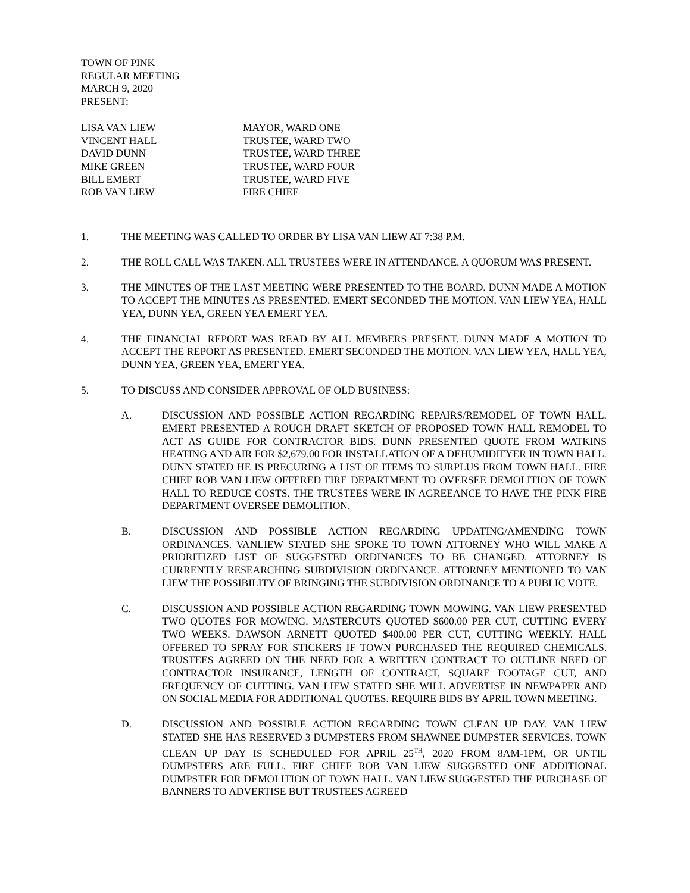TOWN OF PINK
REGULAR MEETING
MARCH 9, 2020
PRESENT:
LISA VAN LIEW
MAYOR, WARD ONE
VINCENT HALL
TRUSTEE, WARD TWO
DAVID DUNN
TRUSTEE, WARD THREE
MIKE GREEN
TRUSTEE, WARD FOUR
BILL EMERT
TRUSTEE, WARD FIVE
ROB VAN LIEW
FIRE CHIEF
1. THE MEETING WAS CALLED TO ORDER BY LISA VAN LIEW AT 7:38 P.M.
2. THE ROLL CALL WAS TAKEN. ALL TRUSTEES WERE IN ATTENDANCE. A QUORUM WAS PRESENT.
3. THE MINUTES OF THE LAST MEETING WERE PRESENTED TO THE BOARD. DUNN MADE A MOTION TO ACCEPT THE MINUTES AS PRESENTED. EMERT SECONDED THE MOTION. VAN LIEW YEA, HALL YEA, DUNN YEA, GREEN YEA EMERT YEA.
4. THE FINANCIAL REPORT WAS READ BY ALL MEMBERS PRESENT. DUNN MADE A MOTION TO ACCEPT THE REPORT AS PRESENTED. EMERT SECONDED THE MOTION. VAN LIEW YEA, HALL YEA, DUNN YEA, GREEN YEA, EMERT YEA.
5. TO DISCUSS AND CONSIDER APPROVAL OF OLD BUSINESS:
A. DISCUSSION AND POSSIBLE ACTION REGARDING REPAIRS/REMODEL OF TOWN HALL. EMERT PRESENTED A ROUGH DRAFT SKETCH OF PROPOSED TOWN HALL REMODEL TO ACT AS GUIDE FOR CONTRACTOR BIDS. DUNN PRESENTED QUOTE FROM WATKINS HEATING AND AIR FOR $2,679.00 FOR INSTALLATION OF A DEHUMIDIFYER IN TOWN HALL. DUNN STATED HE IS PRECURING A LIST OF ITEMS TO SURPLUS FROM TOWN HALL. FIRE CHIEF ROB VAN LIEW OFFERED FIRE DEPARTMENT TO OVERSEE DEMOLITION OF TOWN HALL TO REDUCE COSTS. THE TRUSTEES WERE IN AGREEANCE TO HAVE THE PINK FIRE DEPARTMENT OVERSEE DEMOLITION.
B. DISCUSSION AND POSSIBLE ACTION REGARDING UPDATING/AMENDING TOWN ORDINANCES. VANLIEW STATED SHE SPOKE TO TOWN ATTORNEY WHO WILL MAKE A PRIORITIZED LIST OF SUGGESTED ORDINANCES TO BE CHANGED. ATTORNEY IS CURRENTLY RESEARCHING SUBDIVISION ORDINANCE. ATTORNEY MENTIONED TO VAN LIEW THE POSSIBILITY OF BRINGING THE SUBDIVISION ORDINANCE TO A PUBLIC VOTE.
C. DISCUSSION AND POSSIBLE ACTION REGARDING TOWN MOWING. VAN LIEW PRESENTED TWO QUOTES FOR MOWING. MASTERCUTS QUOTED $600.00 PER CUT, CUTTING EVERY TWO WEEKS. DAWSON ARNETT QUOTED $400.00 PER CUT, CUTTING WEEKLY. HALL OFFERED TO SPRAY FOR STICKERS IF TOWN PURCHASED THE REQUIRED CHEMICALS. TRUSTEES AGREED ON THE NEED FOR A WRITTEN CONTRACT TO OUTLINE NEED OF CONTRACTOR INSURANCE, LENGTH OF CONTRACT, SQUARE FOOTAGE CUT, AND FREQUENCY OF CUTTING. VAN LIEW STATED SHE WILL ADVERTISE IN NEWPAPER AND ON SOCIAL MEDIA FOR ADDITIONAL QUOTES. REQUIRE BIDS BY APRIL TOWN MEETING.
D. DISCUSSION AND POSSIBLE ACTION REGARDING TOWN CLEAN UP DAY. VAN LIEW STATED SHE HAS RESERVED 3 DUMPSTERS FROM SHAWNEE DUMPSTER SERVICES. TOWN CLEAN UP DAY IS SCHEDULED FOR APRIL 25<sup>TH</sup>, 2020 FROM 8AM-1PM, OR UNTIL DUMPSTERS ARE FULL. FIRE CHIEF ROB VAN LIEW SUGGESTED ONE ADDITIONAL DUMPSTER FOR DEMOLITION OF TOWN HALL. VAN LIEW SUGGESTED THE PURCHASE OF BANNERS TO ADVERTISE BUT TRUSTEES AGREED